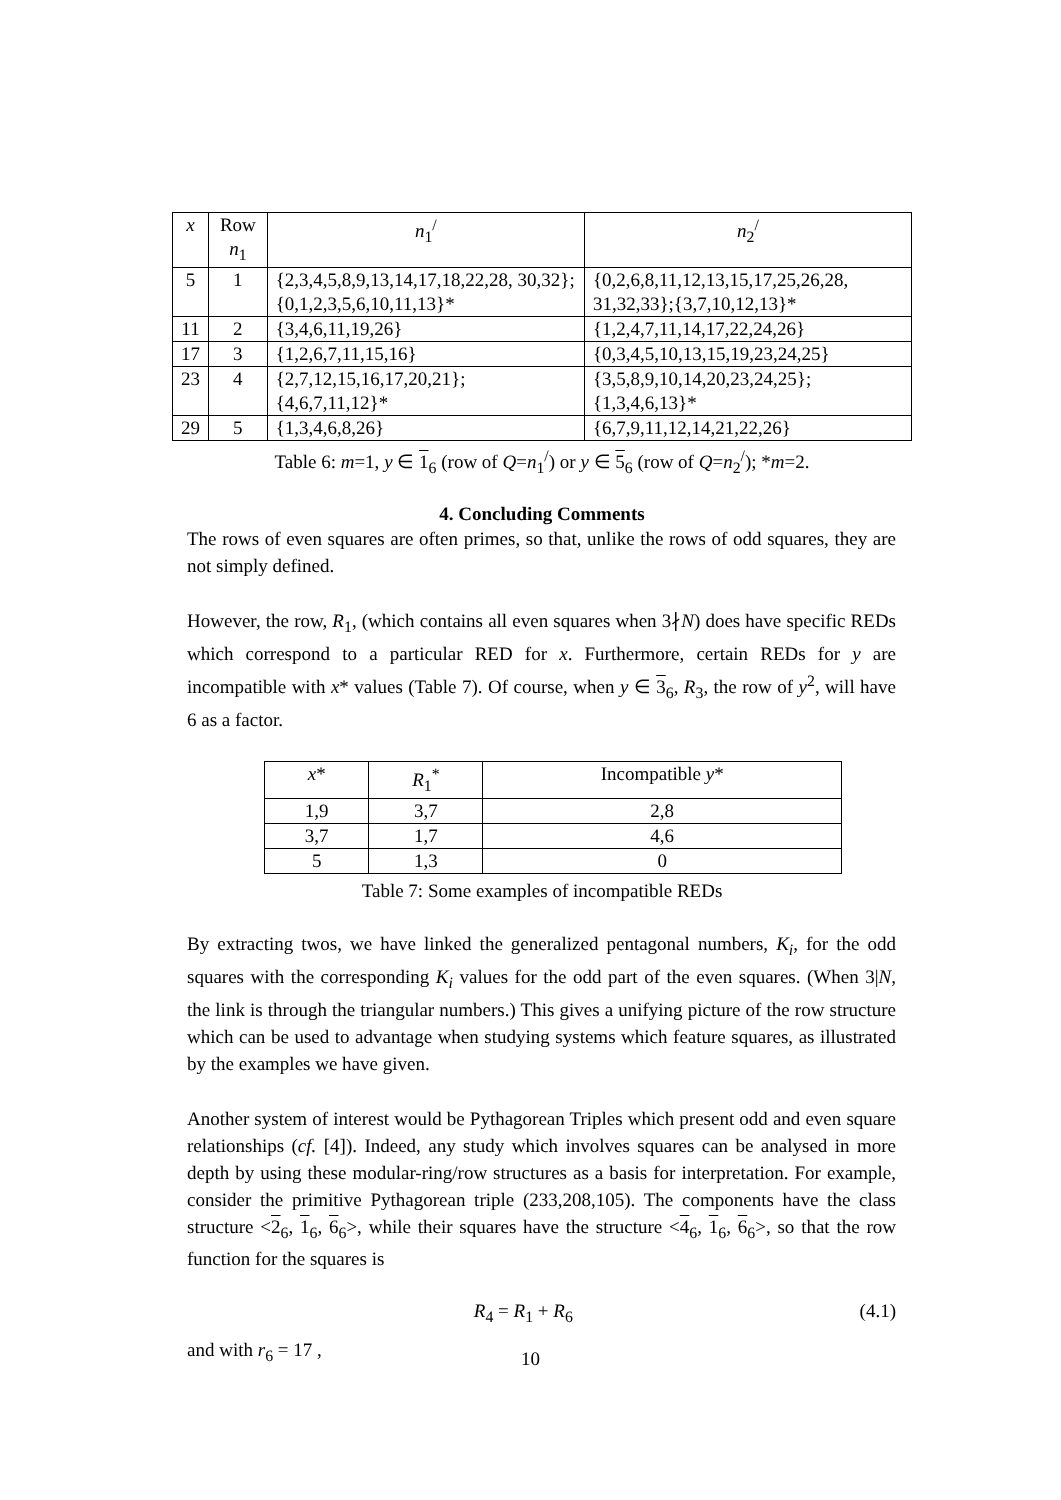| x | Row n<sub>1</sub> | n<sub>1</sub><sup>/</sup> | n<sub>2</sub><sup>/</sup> |
| --- | --- | --- | --- |
| 5 | 1 | {2,3,4,5,8,9,13,14,17,18,22,28, 30,32};{0,1,2,3,5,6,10,11,13}* | {0,2,6,8,11,12,13,15,17,25,26,28, 31,32,33};{3,7,10,12,13}* |
| 11 | 2 | {3,4,6,11,19,26} | {1,2,4,7,11,14,17,22,24,26} |
| 17 | 3 | {1,2,6,7,11,15,16} | {0,3,4,5,10,13,15,19,23,24,25} |
| 23 | 4 | {2,7,12,15,16,17,20,21}; {4,6,7,11,12}* | {3,5,8,9,10,14,20,23,24,25}; {1,3,4,6,13}* |
| 29 | 5 | {1,3,4,6,8,26} | {6,7,9,11,12,14,21,22,26} |
Table 6: m=1, y ∈ 1<sub>6</sub> (row of Q=n<sub>1</sub><sup>/</sup>) or y ∈ 5<sub>6</sub> (row of Q=n<sub>2</sub><sup>/</sup>); *m=2.
4. Concluding Comments
The rows of even squares are often primes, so that, unlike the rows of odd squares, they are not simply defined.
However, the row, R<sub>1</sub>, (which contains all even squares when 3∤N) does have specific REDs which correspond to a particular RED for x. Furthermore, certain REDs for y are incompatible with x* values (Table 7). Of course, when y ∈ 3<sub>6</sub>, R<sub>3</sub>, the row of y<sup>2</sup>, will have 6 as a factor.
| x * | R<sub>1</sub><sup>*</sup> | Incompatible y * |
| --- | --- | --- |
| 1,9 | 3,7 | 2,8 |
| 3,7 | 1,7 | 4,6 |
| 5 | 1,3 | 0 |
Table 7: Some examples of incompatible REDs
By extracting twos, we have linked the generalized pentagonal numbers, K<sub>i</sub>, for the odd squares with the corresponding K<sub>i</sub> values for the odd part of the even squares. (When 3|N, the link is through the triangular numbers.) This gives a unifying picture of the row structure which can be used to advantage when studying systems which feature squares, as illustrated by the examples we have given.
Another system of interest would be Pythagorean Triples which present odd and even square relationships (cf. [4]). Indeed, any study which involves squares can be analysed in more depth by using these modular-ring/row structures as a basis for interpretation. For example, consider the primitive Pythagorean triple (233,208,105). The components have the class structure <2<sub>6</sub>, 1<sub>6</sub>, 6<sub>6</sub>>, while their squares have the structure <4<sub>6</sub>, 1<sub>6</sub>, 6<sub>6</sub>>, so that the row function for the squares is
R<sub>4</sub> = R<sub>1</sub> + R<sub>6</sub> (4.1)
and with r<sub>6</sub> = 17 ,
10